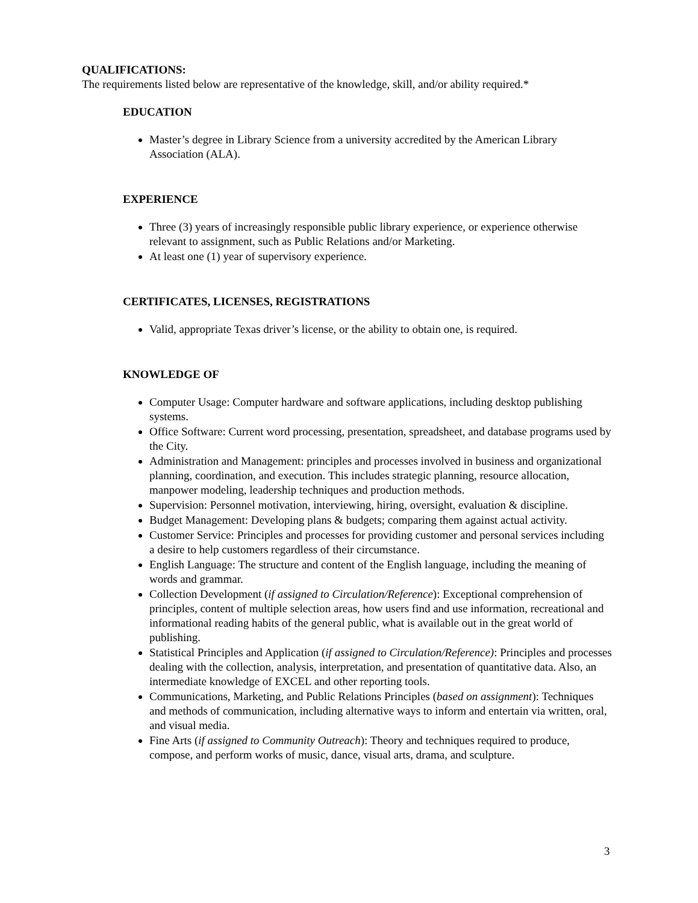QUALIFICATIONS:
The requirements listed below are representative of the knowledge, skill, and/or ability required.*
EDUCATION
Master’s degree in Library Science from a university accredited by the American Library Association (ALA).
EXPERIENCE
Three (3) years of increasingly responsible public library experience, or experience otherwise relevant to assignment, such as Public Relations and/or Marketing.
At least one (1) year of supervisory experience.
CERTIFICATES, LICENSES, REGISTRATIONS
Valid, appropriate Texas driver’s license, or the ability to obtain one, is required.
KNOWLEDGE OF
Computer Usage: Computer hardware and software applications, including desktop publishing systems.
Office Software: Current word processing, presentation, spreadsheet, and database programs used by the City.
Administration and Management: principles and processes involved in business and organizational planning, coordination, and execution. This includes strategic planning, resource allocation, manpower modeling, leadership techniques and production methods.
Supervision: Personnel motivation, interviewing, hiring, oversight, evaluation & discipline.
Budget Management: Developing plans & budgets; comparing them against actual activity.
Customer Service: Principles and processes for providing customer and personal services including a desire to help customers regardless of their circumstance.
English Language: The structure and content of the English language, including the meaning of words and grammar.
Collection Development (if assigned to Circulation/Reference): Exceptional comprehension of principles, content of multiple selection areas, how users find and use information, recreational and informational reading habits of the general public, what is available out in the great world of publishing.
Statistical Principles and Application (if assigned to Circulation/Reference): Principles and processes dealing with the collection, analysis, interpretation, and presentation of quantitative data. Also, an intermediate knowledge of EXCEL and other reporting tools.
Communications, Marketing, and Public Relations Principles (based on assignment): Techniques and methods of communication, including alternative ways to inform and entertain via written, oral, and visual media.
Fine Arts (if assigned to Community Outreach): Theory and techniques required to produce, compose, and perform works of music, dance, visual arts, drama, and sculpture.
3